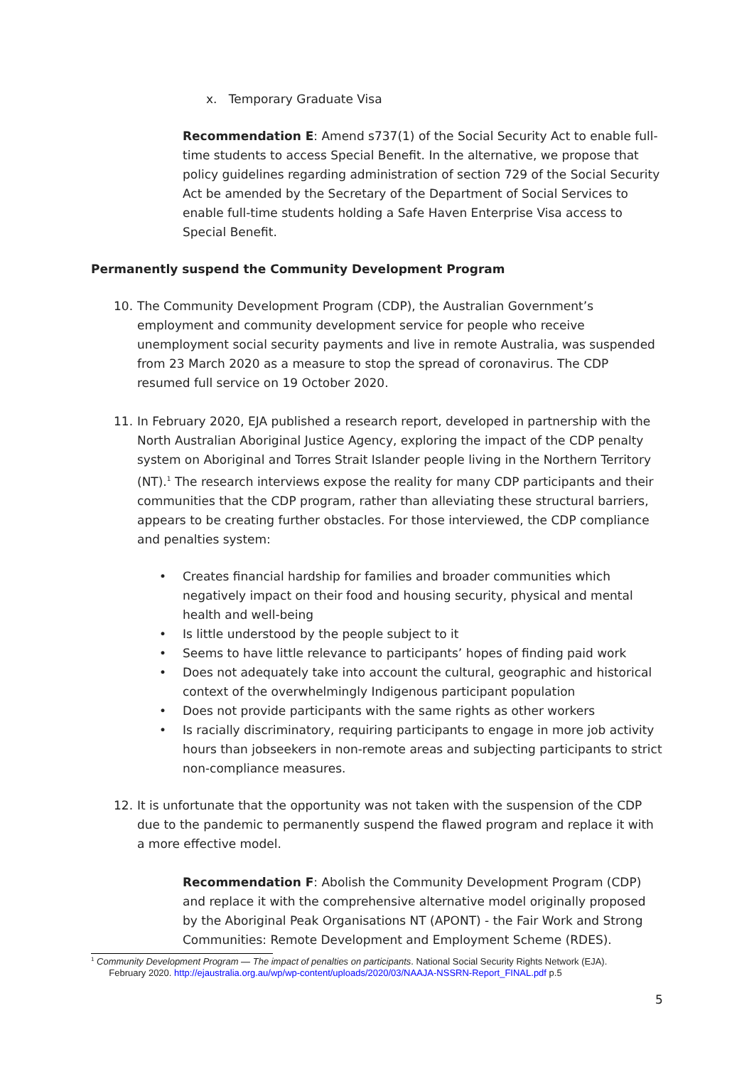x. Temporary Graduate Visa
Recommendation E: Amend s737(1) of the Social Security Act to enable full-time students to access Special Benefit. In the alternative, we propose that policy guidelines regarding administration of section 729 of the Social Security Act be amended by the Secretary of the Department of Social Services to enable full-time students holding a Safe Haven Enterprise Visa access to Special Benefit.
Permanently suspend the Community Development Program
10. The Community Development Program (CDP), the Australian Government’s employment and community development service for people who receive unemployment social security payments and live in remote Australia, was suspended from 23 March 2020 as a measure to stop the spread of coronavirus. The CDP resumed full service on 19 October 2020.
11. In February 2020, EJA published a research report, developed in partnership with the North Australian Aboriginal Justice Agency, exploring the impact of the CDP penalty system on Aboriginal and Torres Strait Islander people living in the Northern Territory (NT).<sup>1</sup> The research interviews expose the reality for many CDP participants and their communities that the CDP program, rather than alleviating these structural barriers, appears to be creating further obstacles. For those interviewed, the CDP compliance and penalties system:
• Creates financial hardship for families and broader communities which negatively impact on their food and housing security, physical and mental health and well-being
• Is little understood by the people subject to it
• Seems to have little relevance to participants’ hopes of finding paid work
• Does not adequately take into account the cultural, geographic and historical context of the overwhelmingly Indigenous participant population
• Does not provide participants with the same rights as other workers
• Is racially discriminatory, requiring participants to engage in more job activity hours than jobseekers in non-remote areas and subjecting participants to strict non-compliance measures.
12. It is unfortunate that the opportunity was not taken with the suspension of the CDP due to the pandemic to permanently suspend the flawed program and replace it with a more effective model.
Recommendation F: Abolish the Community Development Program (CDP) and replace it with the comprehensive alternative model originally proposed by the Aboriginal Peak Organisations NT (APONT) - the Fair Work and Strong Communities: Remote Development and Employment Scheme (RDES).
<sup>1</sup> Community Development Program — The impact of penalties on participants. National Social Security Rights Network (EJA).
February 2020. http://ejaustralia.org.au/wp/wp-content/uploads/2020/03/NAAJA-NSSRN-Report_FINAL.pdf p.5
5